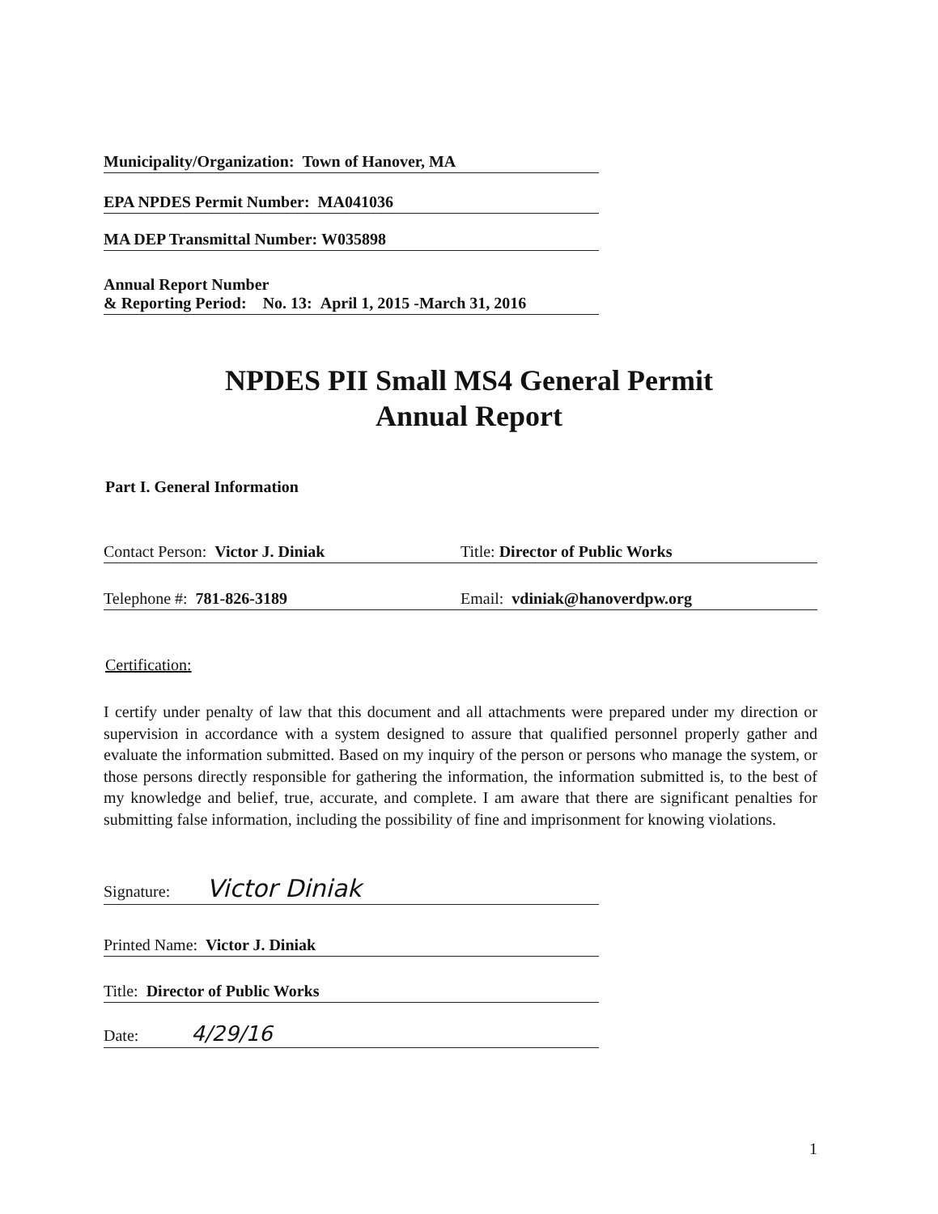Municipality/Organization: Town of Hanover, MA
EPA NPDES Permit Number: MA041036
MA DEP Transmittal Number: W035898
Annual Report Number
& Reporting Period: No. 13: April 1, 2015 -March 31, 2016
NPDES PII Small MS4 General Permit
Annual Report
Part I. General Information
Contact Person: Victor J. Diniak
Title: Director of Public Works
Telephone #: 781-826-3189 Email: vdiniak@hanoverdpw.org
Certification:
I certify under penalty of law that this document and all attachments were prepared under my direction or supervision in accordance with a system designed to assure that qualified personnel properly gather and evaluate the information submitted. Based on my inquiry of the person or persons who manage the system, or those persons directly responsible for gathering the information, the information submitted is, to the best of my knowledge and belief, true, accurate, and complete. I am aware that there are significant penalties for submitting false information, including the possibility of fine and imprisonment for knowing violations.
Signature: Victor Diniak
Printed Name: Victor J. Diniak
Title: Director of Public Works
Date: 4/29/16
1